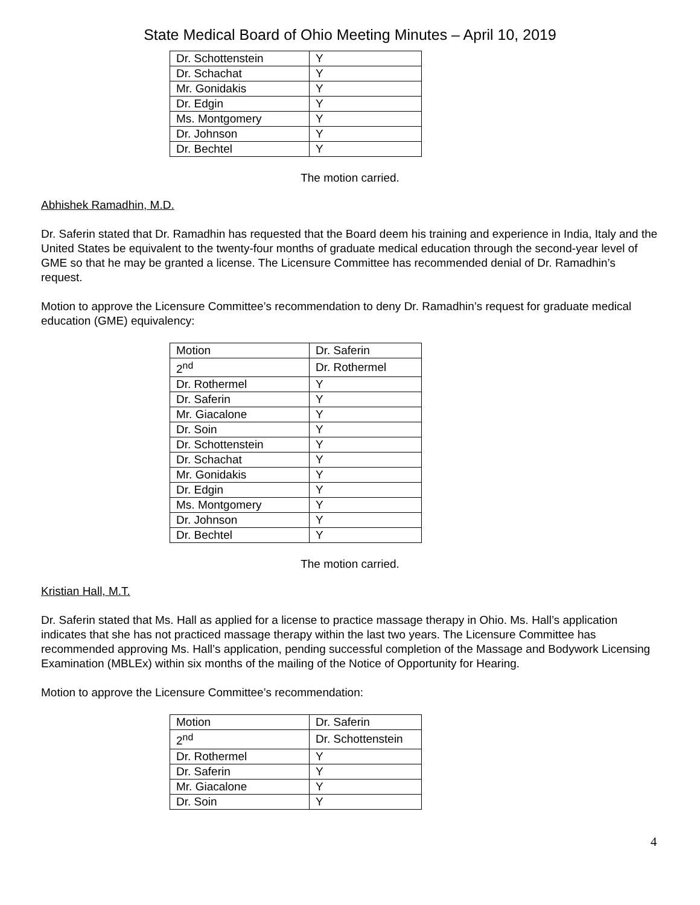State Medical Board of Ohio Meeting Minutes – April 10, 2019
| Dr. Schottenstein | Y |
| Dr. Schachat | Y |
| Mr. Gonidakis | Y |
| Dr. Edgin | Y |
| Ms. Montgomery | Y |
| Dr. Johnson | Y |
| Dr. Bechtel | Y |
The motion carried.
Abhishek Ramadhin, M.D.
Dr. Saferin stated that Dr. Ramadhin has requested that the Board deem his training and experience in India, Italy and the United States be equivalent to the twenty-four months of graduate medical education through the second-year level of GME so that he may be granted a license. The Licensure Committee has recommended denial of Dr. Ramadhin’s request.
Motion to approve the Licensure Committee’s recommendation to deny Dr. Ramadhin’s request for graduate medical education (GME) equivalency:
| Motion | Dr. Saferin |
| 2<sup>nd</sup> | Dr. Rothermel |
| Dr. Rothermel | Y |
| Dr. Saferin | Y |
| Mr. Giacalone | Y |
| Dr. Soin | Y |
| Dr. Schottenstein | Y |
| Dr. Schachat | Y |
| Mr. Gonidakis | Y |
| Dr. Edgin | Y |
| Ms. Montgomery | Y |
| Dr. Johnson | Y |
| Dr. Bechtel | Y |
The motion carried.
Kristian Hall, M.T.
Dr. Saferin stated that Ms. Hall as applied for a license to practice massage therapy in Ohio. Ms. Hall’s application indicates that she has not practiced massage therapy within the last two years. The Licensure Committee has recommended approving Ms. Hall’s application, pending successful completion of the Massage and Bodywork Licensing Examination (MBLEx) within six months of the mailing of the Notice of Opportunity for Hearing.
Motion to approve the Licensure Committee’s recommendation:
| Motion | Dr. Saferin |
| 2<sup>nd</sup> | Dr. Schottenstein |
| Dr. Rothermel | Y |
| Dr. Saferin | Y |
| Mr. Giacalone | Y |
| Dr. Soin | Y |
4